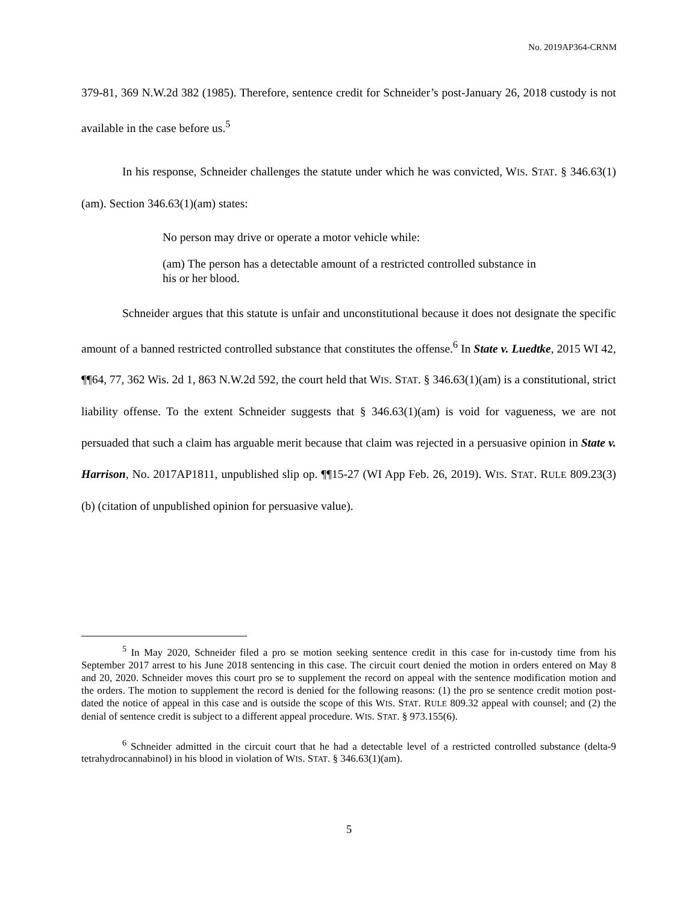No. 2019AP364-CRNM
379-81, 369 N.W.2d 382 (1985). Therefore, sentence credit for Schneider’s post-January 26, 2018 custody is not available in the case before us.<sup>5</sup>
In his response, Schneider challenges the statute under which he was convicted, WIS. STAT. § 346.63(1)(am). Section 346.63(1)(am) states:
No person may drive or operate a motor vehicle while:
(am) The person has a detectable amount of a restricted controlled substance in his or her blood.
Schneider argues that this statute is unfair and unconstitutional because it does not designate the specific amount of a banned restricted controlled substance that constitutes the offense.<sup>6</sup> In State v. Luedtke, 2015 WI 42, ¶¶64, 77, 362 Wis. 2d 1, 863 N.W.2d 592, the court held that WIS. STAT. § 346.63(1)(am) is a constitutional, strict liability offense. To the extent Schneider suggests that § 346.63(1)(am) is void for vagueness, we are not persuaded that such a claim has arguable merit because that claim was rejected in a persuasive opinion in State v. Harrison, No. 2017AP1811, unpublished slip op. ¶¶15-27 (WI App Feb. 26, 2019). WIS. STAT. RULE 809.23(3)(b) (citation of unpublished opinion for persuasive value).
<sup>5</sup> In May 2020, Schneider filed a pro se motion seeking sentence credit in this case for in-custody time from his September 2017 arrest to his June 2018 sentencing in this case. The circuit court denied the motion in orders entered on May 8 and 20, 2020. Schneider moves this court pro se to supplement the record on appeal with the sentence modification motion and the orders. The motion to supplement the record is denied for the following reasons: (1) the pro se sentence credit motion post-dated the notice of appeal in this case and is outside the scope of this WIS. STAT. RULE 809.32 appeal with counsel; and (2) the denial of sentence credit is subject to a different appeal procedure. WIS. STAT. § 973.155(6).
<sup>6</sup> Schneider admitted in the circuit court that he had a detectable level of a restricted controlled substance (delta-9 tetrahydrocannabinol) in his blood in violation of WIS. STAT. § 346.63(1)(am).
5